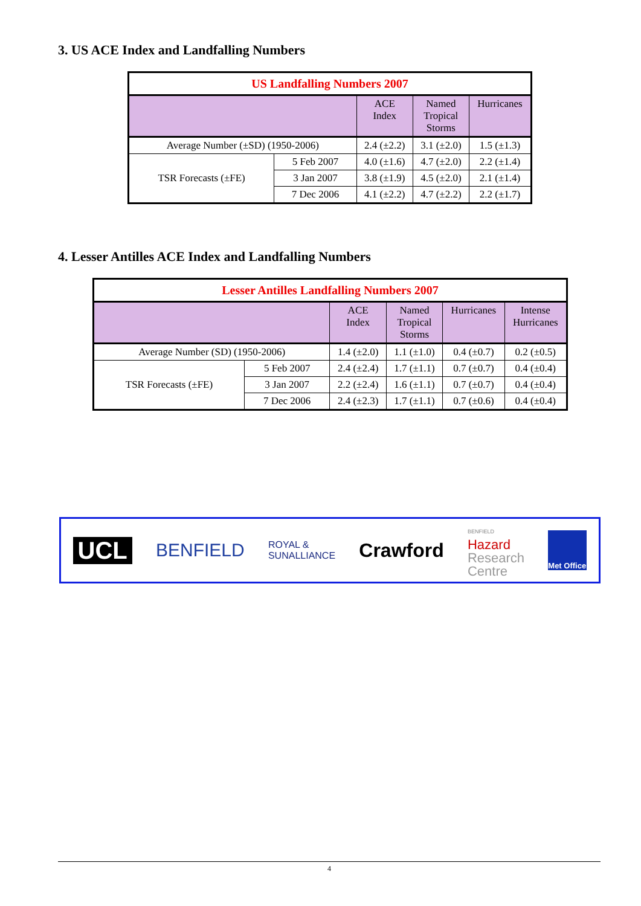3. US ACE Index and Landfalling Numbers
| US Landfalling Numbers 2007 | | | | |
| | | ACE Index | Named Tropical Storms | Hurricanes |
| Average Number (±SD) (1950-2006) | | 2.4 (±2.2) | 3.1 (±2.0) | 1.5 (±1.3) |
| TSR Forecasts (±FE) | 5 Feb 2007 | 4.0 (±1.6) | 4.7 (±2.0) | 2.2 (±1.4) |
| | 3 Jan 2007 | 3.8 (±1.9) | 4.5 (±2.0) | 2.1 (±1.4) |
| | 7 Dec 2006 | 4.1 (±2.2) | 4.7 (±2.2) | 2.2 (±1.7) |
4. Lesser Antilles ACE Index and Landfalling Numbers
| Lesser Antilles Landfalling Numbers 2007 | | | | | |
| | | ACE Index | Named Tropical Storms | Hurricanes | Intense Hurricanes |
| Average Number (SD) (1950-2006) | | 1.4 (±2.0) | 1.1 (±1.0) | 0.4 (±0.7) | 0.2 (±0.5) |
| TSR Forecasts (±FE) | 5 Feb 2007 | 2.4 (±2.4) | 1.7 (±1.1) | 0.7 (±0.7) | 0.4 (±0.4) |
| | 3 Jan 2007 | 2.2 (±2.4) | 1.6 (±1.1) | 0.7 (±0.7) | 0.4 (±0.4) |
| | 7 Dec 2006 | 2.4 (±2.3) | 1.7 (±1.1) | 0.7 (±0.6) | 0.4 (±0.4) |
UCL
BENFIELD
ROYAL &
SUNALLIANCE
Crawford
BENFIELD
Hazard
Research
Centre
Met Office
4